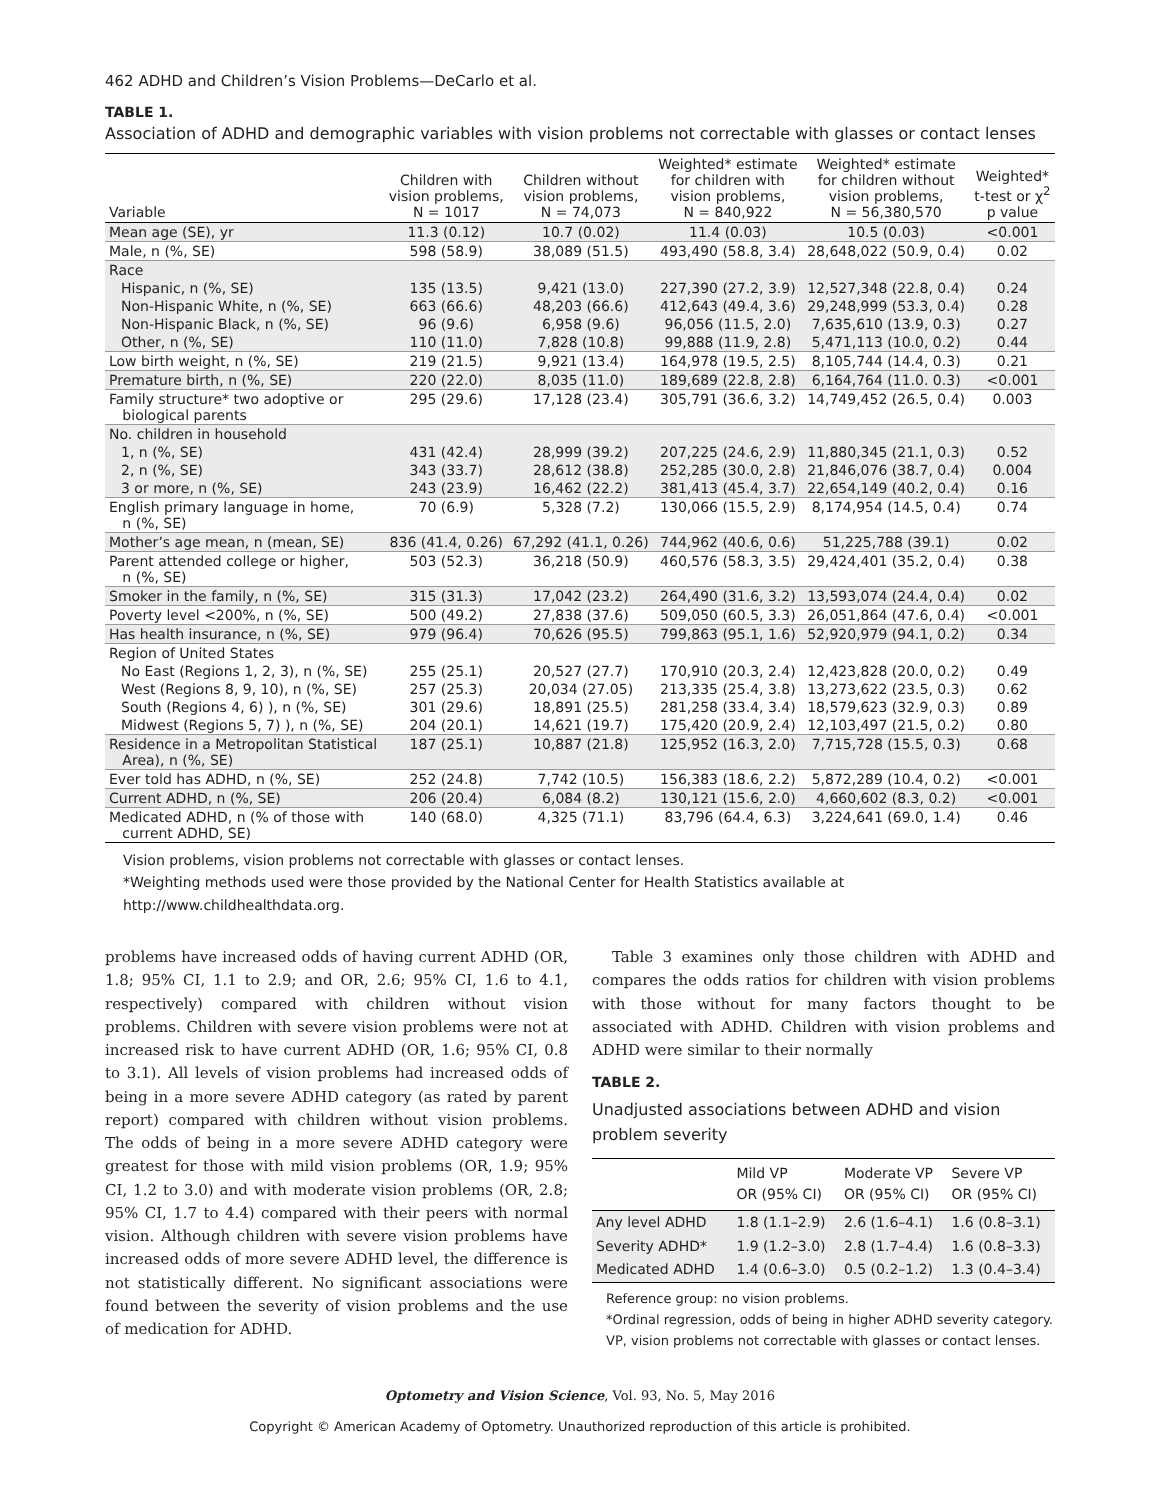462 ADHD and Children’s Vision Problems—DeCarlo et al.
TABLE 1.
Association of ADHD and demographic variables with vision problems not correctable with glasses or contact lenses
| Variable | Children with vision problems, N = 1017 | Children without vision problems, N = 74,073 | Weighted* estimate for children with vision problems, N = 840,922 | Weighted* estimate for children without vision problems, N = 56,380,570 | Weighted* t-test or χ<sup>2</sup> p value |
| --- | --- | --- | --- | --- | --- |
| Mean age (SE), yr | 11.3 (0.12) | 10.7 (0.02) | 11.4 (0.03) | 10.5 (0.03) | <0.001 |
| Male, n (%, SE) | 598 (58.9) | 38,089 (51.5) | 493,490 (58.8, 3.4) | 28,648,022 (50.9, 0.4) | 0.02 |
| Race | | | | | |
| Hispanic, n (%, SE) | 135 (13.5) | 9,421 (13.0) | 227,390 (27.2, 3.9) | 12,527,348 (22.8, 0.4) | 0.24 |
| Non-Hispanic White, n (%, SE) | 663 (66.6) | 48,203 (66.6) | 412,643 (49.4, 3.6) | 29,248,999 (53.3, 0.4) | 0.28 |
| Non-Hispanic Black, n (%, SE) | 96 (9.6) | 6,958 (9.6) | 96,056 (11.5, 2.0) | 7,635,610 (13.9, 0.3) | 0.27 |
| Other, n (%, SE) | 110 (11.0) | 7,828 (10.8) | 99,888 (11.9, 2.8) | 5,471,113 (10.0, 0.2) | 0.44 |
| Low birth weight, n (%, SE) | 219 (21.5) | 9,921 (13.4) | 164,978 (19.5, 2.5) | 8,105,744 (14.4, 0.3) | 0.21 |
| Premature birth, n (%, SE) | 220 (22.0) | 8,035 (11.0) | 189,689 (22.8, 2.8) | 6,164,764 (11.0. 0.3) | <0.001 |
| Family structure* two adoptive or biological parents | 295 (29.6) | 17,128 (23.4) | 305,791 (36.6, 3.2) | 14,749,452 (26.5, 0.4) | 0.003 |
| No. children in household | | | | | |
| 1, n (%, SE) | 431 (42.4) | 28,999 (39.2) | 207,225 (24.6, 2.9) | 11,880,345 (21.1, 0.3) | 0.52 |
| 2, n (%, SE) | 343 (33.7) | 28,612 (38.8) | 252,285 (30.0, 2.8) | 21,846,076 (38.7, 0.4) | 0.004 |
| 3 or more, n (%, SE) | 243 (23.9) | 16,462 (22.2) | 381,413 (45.4, 3.7) | 22,654,149 (40.2, 0.4) | 0.16 |
| English primary language in home, n (%, SE) | 70 (6.9) | 5,328 (7.2) | 130,066 (15.5, 2.9) | 8,174,954 (14.5, 0.4) | 0.74 |
| Mother’s age mean, n (mean, SE) | 836 (41.4, 0.26) | 67,292 (41.1, 0.26) | 744,962 (40.6, 0.6) | 51,225,788 (39.1) | 0.02 |
| Parent attended college or higher, n (%, SE) | 503 (52.3) | 36,218 (50.9) | 460,576 (58.3, 3.5) | 29,424,401 (35.2, 0.4) | 0.38 |
| Smoker in the family, n (%, SE) | 315 (31.3) | 17,042 (23.2) | 264,490 (31.6, 3.2) | 13,593,074 (24.4, 0.4) | 0.02 |
| Poverty level <200%, n (%, SE) | 500 (49.2) | 27,838 (37.6) | 509,050 (60.5, 3.3) | 26,051,864 (47.6, 0.4) | <0.001 |
| Has health insurance, n (%, SE) | 979 (96.4) | 70,626 (95.5) | 799,863 (95.1, 1.6) | 52,920,979 (94.1, 0.2) | 0.34 |
| Region of United States | | | | | |
| No East (Regions 1, 2, 3), n (%, SE) | 255 (25.1) | 20,527 (27.7) | 170,910 (20.3, 2.4) | 12,423,828 (20.0, 0.2) | 0.49 |
| West (Regions 8, 9, 10), n (%, SE) | 257 (25.3) | 20,034 (27.05) | 213,335 (25.4, 3.8) | 13,273,622 (23.5, 0.3) | 0.62 |
| South (Regions 4, 6) ), n (%, SE) | 301 (29.6) | 18,891 (25.5) | 281,258 (33.4, 3.4) | 18,579,623 (32.9, 0.3) | 0.89 |
| Midwest (Regions 5, 7) ), n (%, SE) | 204 (20.1) | 14,621 (19.7) | 175,420 (20.9, 2.4) | 12,103,497 (21.5, 0.2) | 0.80 |
| Residence in a Metropolitan Statistical Area), n (%, SE) | 187 (25.1) | 10,887 (21.8) | 125,952 (16.3, 2.0) | 7,715,728 (15.5, 0.3) | 0.68 |
| Ever told has ADHD, n (%, SE) | 252 (24.8) | 7,742 (10.5) | 156,383 (18.6, 2.2) | 5,872,289 (10.4, 0.2) | <0.001 |
| Current ADHD, n (%, SE) | 206 (20.4) | 6,084 (8.2) | 130,121 (15.6, 2.0) | 4,660,602 (8.3, 0.2) | <0.001 |
| Medicated ADHD, n (% of those with current ADHD, SE) | 140 (68.0) | 4,325 (71.1) | 83,796 (64.4, 6.3) | 3,224,641 (69.0, 1.4) | 0.46 |
Vision problems, vision problems not correctable with glasses or contact lenses.
*Weighting methods used were those provided by the National Center for Health Statistics available at http://www.childhealthdata.org.
problems have increased odds of having current ADHD (OR, 1.8; 95% CI, 1.1 to 2.9; and OR, 2.6; 95% CI, 1.6 to 4.1, respectively) compared with children without vision problems. Children with severe vision problems were not at increased risk to have current ADHD (OR, 1.6; 95% CI, 0.8 to 3.1). All levels of vision problems had increased odds of being in a more severe ADHD category (as rated by parent report) compared with children without vision problems. The odds of being in a more severe ADHD category were greatest for those with mild vision problems (OR, 1.9; 95% CI, 1.2 to 3.0) and with moderate vision problems (OR, 2.8; 95% CI, 1.7 to 4.4) compared with their peers with normal vision. Although children with severe vision problems have increased odds of more severe ADHD level, the difference is not statistically different. No significant associations were found between the severity of vision problems and the use of medication for ADHD.
Table 3 examines only those children with ADHD and compares the odds ratios for children with vision problems with those without for many factors thought to be associated with ADHD. Children with vision problems and ADHD were similar to their normally
TABLE 2.
Unadjusted associations between ADHD and vision problem severity
| | Mild VP OR (95% CI) | Moderate VP OR (95% CI) | Severe VP OR (95% CI) |
| --- | --- | --- | --- |
| Any level ADHD | 1.8 (1.1–2.9) | 2.6 (1.6–4.1) | 1.6 (0.8–3.1) |
| Severity ADHD* | 1.9 (1.2–3.0) | 2.8 (1.7–4.4) | 1.6 (0.8–3.3) |
| Medicated ADHD | 1.4 (0.6–3.0) | 0.5 (0.2–1.2) | 1.3 (0.4–3.4) |
Reference group: no vision problems.
*Ordinal regression, odds of being in higher ADHD severity category.
VP, vision problems not correctable with glasses or contact lenses.
Optometry and Vision Science, Vol. 93, No. 5, May 2016
Copyright © American Academy of Optometry. Unauthorized reproduction of this article is prohibited.